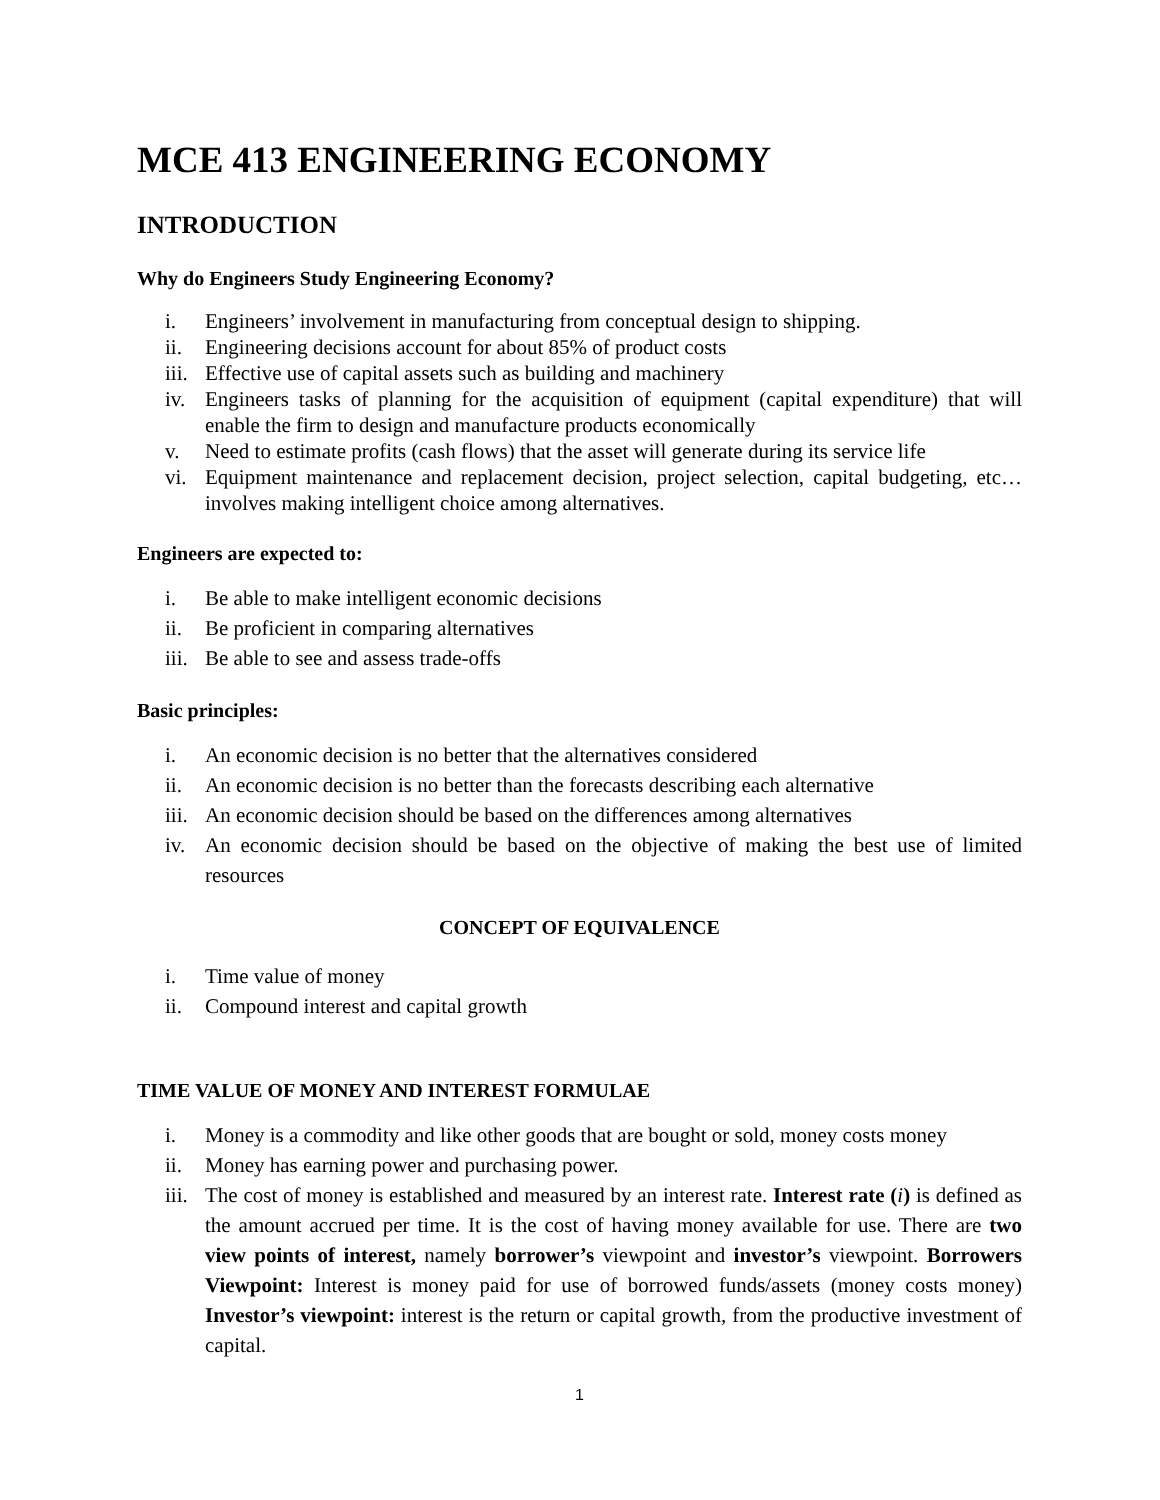MCE 413 ENGINEERING ECONOMY
INTRODUCTION
Why do Engineers Study Engineering Economy?
i. Engineers’ involvement in manufacturing from conceptual design to shipping.
ii. Engineering decisions account for about 85% of product costs
iii. Effective use of capital assets such as building and machinery
iv. Engineers tasks of planning for the acquisition of equipment (capital expenditure) that will enable the firm to design and manufacture products economically
v. Need to estimate profits (cash flows) that the asset will generate during its service life
vi. Equipment maintenance and replacement decision, project selection, capital budgeting, etc… involves making intelligent choice among alternatives.
Engineers are expected to:
i. Be able to make intelligent economic decisions
ii. Be proficient in comparing alternatives
iii. Be able to see and assess trade-offs
Basic principles:
i. An economic decision is no better that the alternatives considered
ii. An economic decision is no better than the forecasts describing each alternative
iii. An economic decision should be based on the differences among alternatives
iv. An economic decision should be based on the objective of making the best use of limited resources
CONCEPT OF EQUIVALENCE
i. Time value of money
ii. Compound interest and capital growth
TIME VALUE OF MONEY AND INTEREST FORMULAE
i. Money is a commodity and like other goods that are bought or sold, money costs money
ii. Money has earning power and purchasing power.
iii. The cost of money is established and measured by an interest rate. Interest rate (i) is defined as the amount accrued per time. It is the cost of having money available for use. There are two view points of interest, namely borrower’s viewpoint and investor’s viewpoint. Borrowers Viewpoint: Interest is money paid for use of borrowed funds/assets (money costs money) Investor’s viewpoint: interest is the return or capital growth, from the productive investment of capital.
1